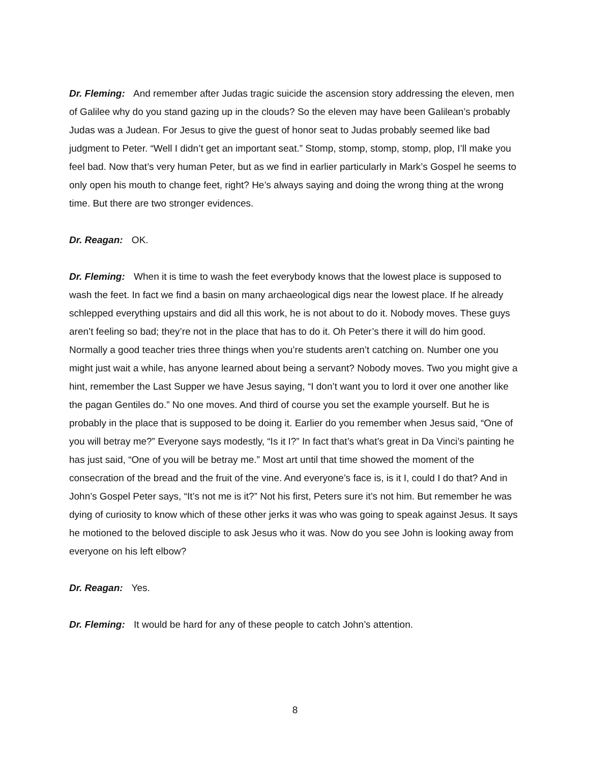Dr. Fleming: And remember after Judas tragic suicide the ascension story addressing the eleven, men of Galilee why do you stand gazing up in the clouds? So the eleven may have been Galilean’s probably Judas was a Judean. For Jesus to give the guest of honor seat to Judas probably seemed like bad judgment to Peter. “Well I didn’t get an important seat.” Stomp, stomp, stomp, stomp, plop, I’ll make you feel bad. Now that’s very human Peter, but as we find in earlier particularly in Mark’s Gospel he seems to only open his mouth to change feet, right? He’s always saying and doing the wrong thing at the wrong time. But there are two stronger evidences.
Dr. Reagan: OK.
Dr. Fleming: When it is time to wash the feet everybody knows that the lowest place is supposed to wash the feet. In fact we find a basin on many archaeological digs near the lowest place. If he already schlepped everything upstairs and did all this work, he is not about to do it. Nobody moves. These guys aren’t feeling so bad; they’re not in the place that has to do it. Oh Peter’s there it will do him good. Normally a good teacher tries three things when you’re students aren’t catching on. Number one you might just wait a while, has anyone learned about being a servant? Nobody moves. Two you might give a hint, remember the Last Supper we have Jesus saying, “I don’t want you to lord it over one another like the pagan Gentiles do.” No one moves. And third of course you set the example yourself. But he is probably in the place that is supposed to be doing it. Earlier do you remember when Jesus said, “One of you will betray me?” Everyone says modestly, “Is it I?” In fact that’s what’s great in Da Vinci’s painting he has just said, “One of you will be betray me.” Most art until that time showed the moment of the consecration of the bread and the fruit of the vine. And everyone’s face is, is it I, could I do that? And in John’s Gospel Peter says, “It’s not me is it?” Not his first, Peters sure it’s not him. But remember he was dying of curiosity to know which of these other jerks it was who was going to speak against Jesus. It says he motioned to the beloved disciple to ask Jesus who it was. Now do you see John is looking away from everyone on his left elbow?
Dr. Reagan: Yes.
Dr. Fleming: It would be hard for any of these people to catch John’s attention.
8